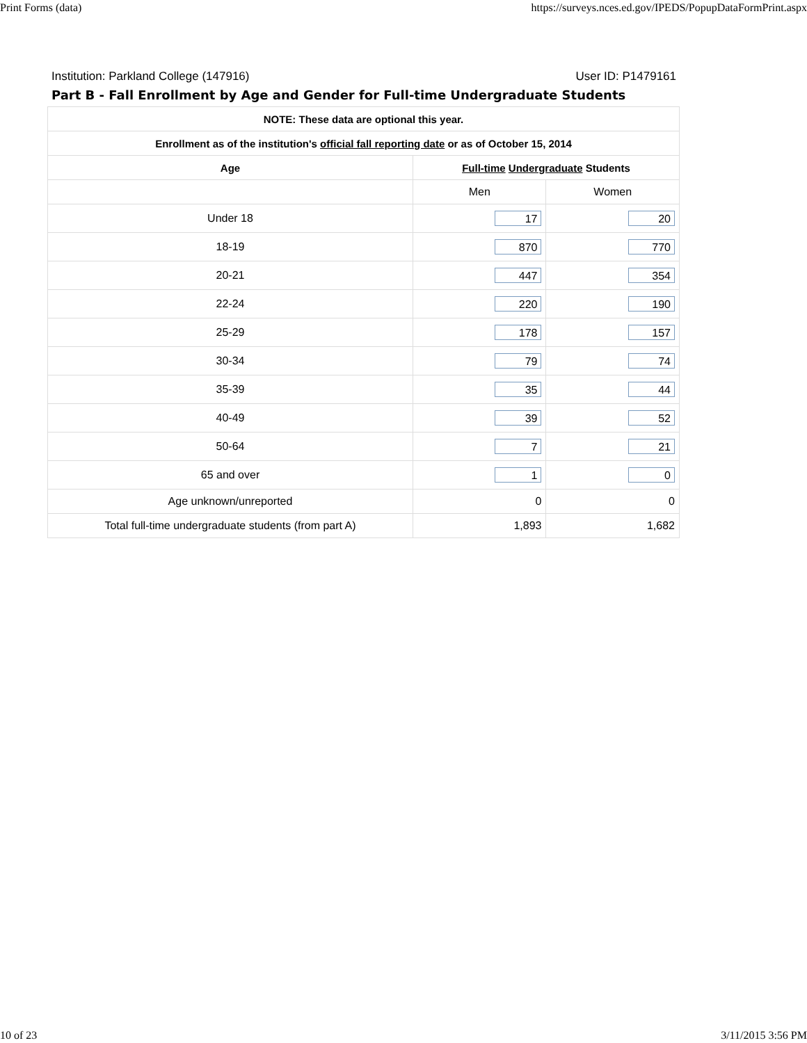Print Forms (data) https://surveys.nces.ed.gov/IPEDS/PopupDataFormPrint.aspx
Institution: Parkland College (147916) User ID: P1479161
Part B - Fall Enrollment by Age and Gender for Full-time Undergraduate Students
| NOTE: These data are optional this year. | | |
| --- | --- | --- |
| Enrollment as of the institution's official fall reporting date or as of October 15, 2014 | | |
| Age | Full-time Undergraduate Students | |
| | Men | Women |
| Under 18 | 17 | 20 |
| 18-19 | 870 | 770 |
| 20-21 | 447 | 354 |
| 22-24 | 220 | 190 |
| 25-29 | 178 | 157 |
| 30-34 | 79 | 74 |
| 35-39 | 35 | 44 |
| 40-49 | 39 | 52 |
| 50-64 | 7 | 21 |
| 65 and over | 1 | 0 |
| Age unknown/unreported | 0 | 0 |
| Total full-time undergraduate students (from part A) | 1,893 | 1,682 |
10 of 23 3/11/2015 3:56 PM